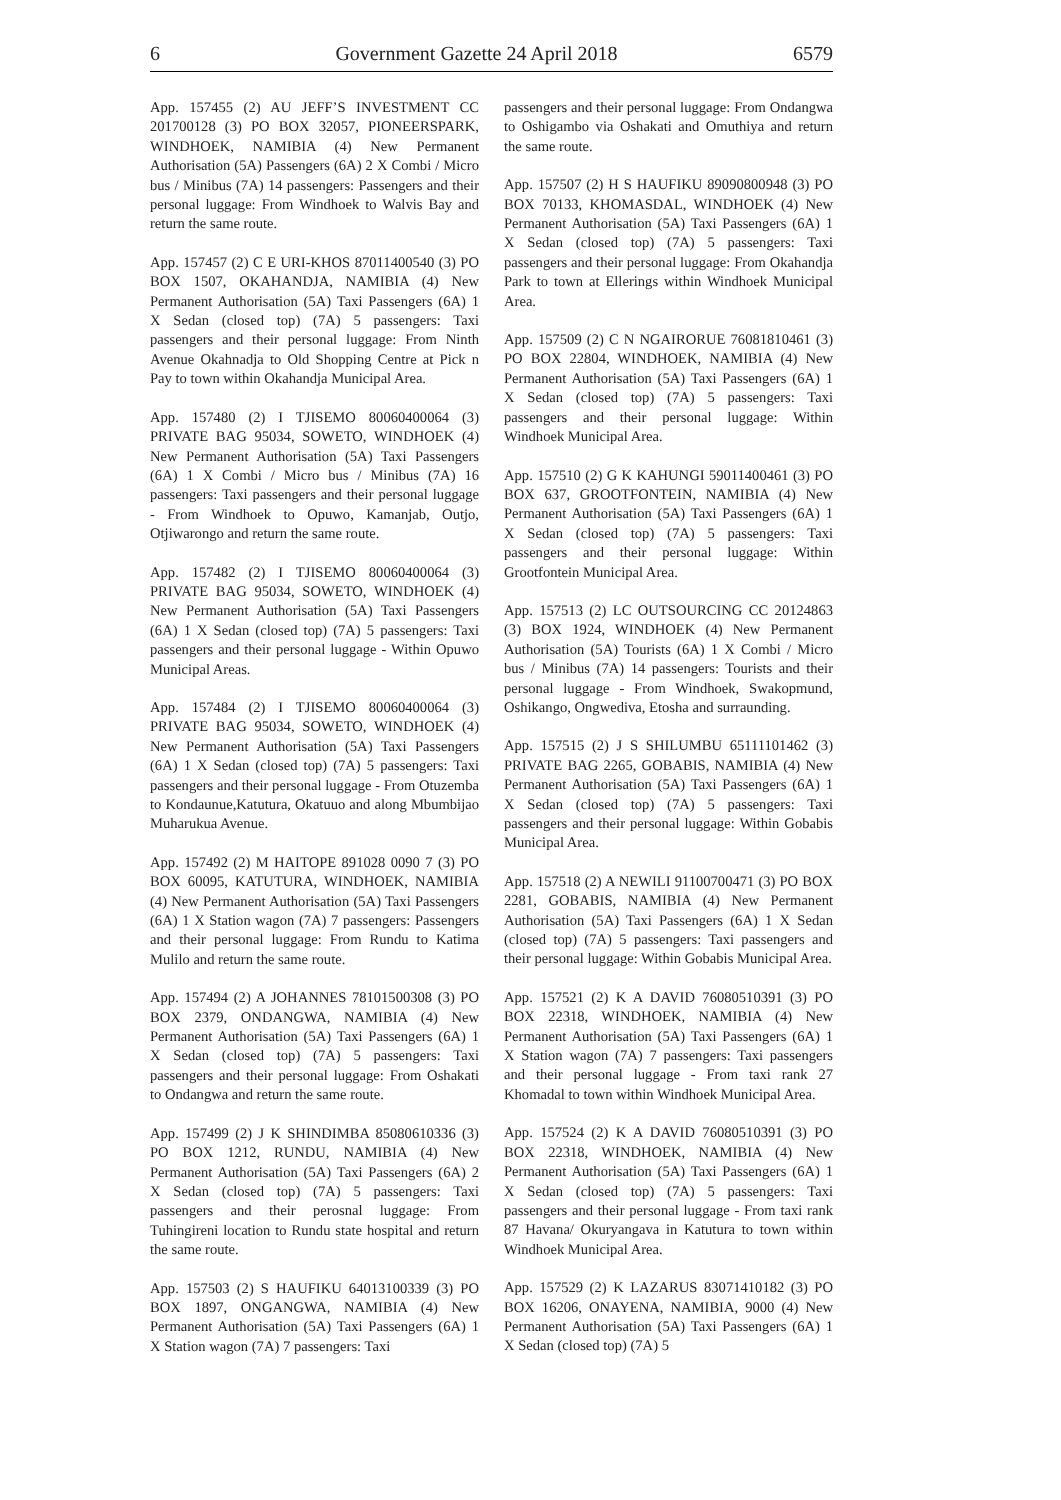6 Government Gazette 24 April 2018 6579
App. 157455 (2) AU JEFF’S INVESTMENT CC 201700128 (3) PO BOX 32057, PIONEERSPARK, WINDHOEK, NAMIBIA (4) New Permanent Authorisation (5A) Passengers (6A) 2 X Combi / Micro bus / Minibus (7A) 14 passengers: Passengers and their personal luggage: From Windhoek to Walvis Bay and return the same route.
App. 157457 (2) C E URI-KHOS 87011400540 (3) PO BOX 1507, OKAHANDJA, NAMIBIA (4) New Permanent Authorisation (5A) Taxi Passengers (6A) 1 X Sedan (closed top) (7A) 5 passengers: Taxi passengers and their personal luggage: From Ninth Avenue Okahnadja to Old Shopping Centre at Pick n Pay to town within Okahandja Municipal Area.
App. 157480 (2) I TJISEMO 80060400064 (3) PRIVATE BAG 95034, SOWETO, WINDHOEK (4) New Permanent Authorisation (5A) Taxi Passengers (6A) 1 X Combi / Micro bus / Minibus (7A) 16 passengers: Taxi passengers and their personal luggage - From Windhoek to Opuwo, Kamanjab, Outjo, Otjiwarongo and return the same route.
App. 157482 (2) I TJISEMO 80060400064 (3) PRIVATE BAG 95034, SOWETO, WINDHOEK (4) New Permanent Authorisation (5A) Taxi Passengers (6A) 1 X Sedan (closed top) (7A) 5 passengers: Taxi passengers and their personal luggage - Within Opuwo Municipal Areas.
App. 157484 (2) I TJISEMO 80060400064 (3) PRIVATE BAG 95034, SOWETO, WINDHOEK (4) New Permanent Authorisation (5A) Taxi Passengers (6A) 1 X Sedan (closed top) (7A) 5 passengers: Taxi passengers and their personal luggage - From Otuzemba to Kondaunue,Katutura, Okatuuo and along Mbumbijao Muharukua Avenue.
App. 157492 (2) M HAITOPE 891028 0090 7 (3) PO BOX 60095, KATUTURA, WINDHOEK, NAMIBIA (4) New Permanent Authorisation (5A) Taxi Passengers (6A) 1 X Station wagon (7A) 7 passengers: Passengers and their personal luggage: From Rundu to Katima Mulilo and return the same route.
App. 157494 (2) A JOHANNES 78101500308 (3) PO BOX 2379, ONDANGWA, NAMIBIA (4) New Permanent Authorisation (5A) Taxi Passengers (6A) 1 X Sedan (closed top) (7A) 5 passengers: Taxi passengers and their personal luggage: From Oshakati to Ondangwa and return the same route.
App. 157499 (2) J K SHINDIMBA 85080610336 (3) PO BOX 1212, RUNDU, NAMIBIA (4) New Permanent Authorisation (5A) Taxi Passengers (6A) 2 X Sedan (closed top) (7A) 5 passengers: Taxi passengers and their perosnal luggage: From Tuhingireni location to Rundu state hospital and return the same route.
App. 157503 (2) S HAUFIKU 64013100339 (3) PO BOX 1897, ONGANGWA, NAMIBIA (4) New Permanent Authorisation (5A) Taxi Passengers (6A) 1 X Station wagon (7A) 7 passengers: Taxi
passengers and their personal luggage: From Ondangwa to Oshigambo via Oshakati and Omuthiya and return the same route.
App. 157507 (2) H S HAUFIKU 89090800948 (3) PO BOX 70133, KHOMASDAL, WINDHOEK (4) New Permanent Authorisation (5A) Taxi Passengers (6A) 1 X Sedan (closed top) (7A) 5 passengers: Taxi passengers and their personal luggage: From Okahandja Park to town at Ellerings within Windhoek Municipal Area.
App. 157509 (2) C N NGAIRORUE 76081810461 (3) PO BOX 22804, WINDHOEK, NAMIBIA (4) New Permanent Authorisation (5A) Taxi Passengers (6A) 1 X Sedan (closed top) (7A) 5 passengers: Taxi passengers and their personal luggage: Within Windhoek Municipal Area.
App. 157510 (2) G K KAHUNGI 59011400461 (3) PO BOX 637, GROOTFONTEIN, NAMIBIA (4) New Permanent Authorisation (5A) Taxi Passengers (6A) 1 X Sedan (closed top) (7A) 5 passengers: Taxi passengers and their personal luggage: Within Grootfontein Municipal Area.
App. 157513 (2) LC OUTSOURCING CC 20124863 (3) BOX 1924, WINDHOEK (4) New Permanent Authorisation (5A) Tourists (6A) 1 X Combi / Micro bus / Minibus (7A) 14 passengers: Tourists and their personal luggage - From Windhoek, Swakopmund, Oshikango, Ongwediva, Etosha and surraunding.
App. 157515 (2) J S SHILUMBU 65111101462 (3) PRIVATE BAG 2265, GOBABIS, NAMIBIA (4) New Permanent Authorisation (5A) Taxi Passengers (6A) 1 X Sedan (closed top) (7A) 5 passengers: Taxi passengers and their personal luggage: Within Gobabis Municipal Area.
App. 157518 (2) A NEWILI 91100700471 (3) PO BOX 2281, GOBABIS, NAMIBIA (4) New Permanent Authorisation (5A) Taxi Passengers (6A) 1 X Sedan (closed top) (7A) 5 passengers: Taxi passengers and their personal luggage: Within Gobabis Municipal Area.
App. 157521 (2) K A DAVID 76080510391 (3) PO BOX 22318, WINDHOEK, NAMIBIA (4) New Permanent Authorisation (5A) Taxi Passengers (6A) 1 X Station wagon (7A) 7 passengers: Taxi passengers and their personal luggage - From taxi rank 27 Khomadal to town within Windhoek Municipal Area.
App. 157524 (2) K A DAVID 76080510391 (3) PO BOX 22318, WINDHOEK, NAMIBIA (4) New Permanent Authorisation (5A) Taxi Passengers (6A) 1 X Sedan (closed top) (7A) 5 passengers: Taxi passengers and their personal luggage - From taxi rank 87 Havana/ Okuryangava in Katutura to town within Windhoek Municipal Area.
App. 157529 (2) K LAZARUS 83071410182 (3) PO BOX 16206, ONAYENA, NAMIBIA, 9000 (4) New Permanent Authorisation (5A) Taxi Passengers (6A) 1 X Sedan (closed top) (7A) 5